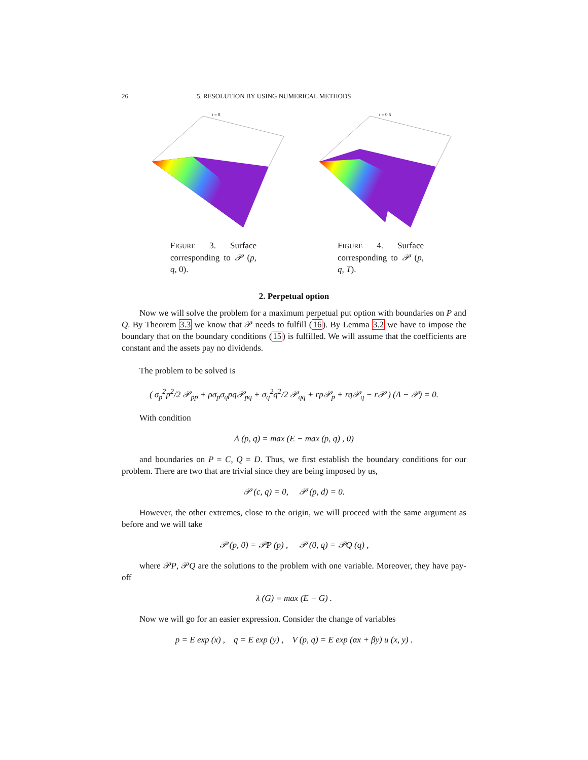26 5. RESOLUTION BY USING NUMERICAL METHODS
t = 0
FIGURE 3. Surface corresponding to 𝒫 (p, q, 0).
t = 0.5
FIGURE 4. Surface corresponding to 𝒫 (p, q, T).
2. Perpetual option
Now we will solve the problem for a maximum perpetual put option with boundaries on P and Q. By Theorem 3.3 we know that 𝒫 needs to fulfill (16). By Lemma 3.2 we have to impose the boundary that on the boundary conditions (15) is fulfilled. We will assume that the coefficients are constant and the assets pay no dividends.
The problem to be solved is
( σ<sub>p</sub><sup>2</sup>p<sup>2</sup>/2 𝒫<sub>pp</sub> + ρσ<sub>p</sub>σ<sub>q</sub>pq𝒫<sub>pq</sub> + σ<sub>q</sub><sup>2</sup>q<sup>2</sup>/2 𝒫<sub>qq</sub> + rp𝒫<sub>p</sub> + rq𝒫<sub>q</sub> − r𝒫 ) (Λ − 𝒫) = 0.
With condition
Λ (p, q) = max (E − max (p, q) , 0)
and boundaries on P = C, Q = D. Thus, we first establish the boundary conditions for our problem. There are two that are trivial since they are being imposed by us,
𝒫 (c, q) = 0, 𝒫 (p, d) = 0.
However, the other extremes, close to the origin, we will proceed with the same argument as before and we will take
𝒫 (p, 0) = 𝒫P (p) , 𝒫 (0, q) = 𝒫Q (q) ,
where 𝒫P, 𝒫Q are the solutions to the problem with one variable. Moreover, they have pay-off
λ (G) = max (E − G) .
Now we will go for an easier expression. Consider the change of variables
p = E exp (x) , q = E exp (y) , V (p, q) = E exp (αx + βy) u (x, y) .